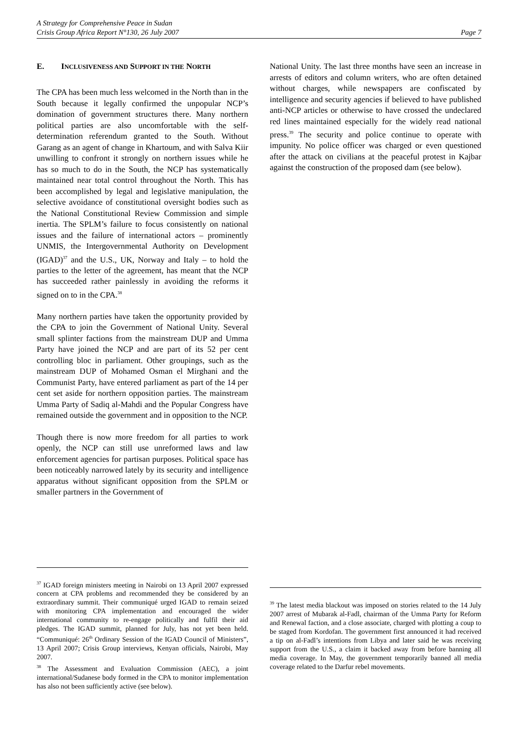A Strategy for Comprehensive Peace in Sudan
Crisis Group Africa Report N°130, 26 July 2007 Page 7
E. INCLUSIVENESS AND SUPPORT IN THE NORTH
The CPA has been much less welcomed in the North than in the South because it legally confirmed the unpopular NCP’s domination of government structures there. Many northern political parties are also uncomfortable with the self-determination referendum granted to the South. Without Garang as an agent of change in Khartoum, and with Salva Kiir unwilling to confront it strongly on northern issues while he has so much to do in the South, the NCP has systematically maintained near total control throughout the North. This has been accomplished by legal and legislative manipulation, the selective avoidance of constitutional oversight bodies such as the National Constitutional Review Commission and simple inertia. The SPLM’s failure to focus consistently on national issues and the failure of international actors – prominently UNMIS, the Intergovernmental Authority on Development (IGAD)<sup>37</sup> and the U.S., UK, Norway and Italy – to hold the parties to the letter of the agreement, has meant that the NCP has succeeded rather painlessly in avoiding the reforms it signed on to in the CPA.<sup>38</sup>
Many northern parties have taken the opportunity provided by the CPA to join the Government of National Unity. Several small splinter factions from the mainstream DUP and Umma Party have joined the NCP and are part of its 52 per cent controlling bloc in parliament. Other groupings, such as the mainstream DUP of Mohamed Osman el Mirghani and the Communist Party, have entered parliament as part of the 14 per cent set aside for northern opposition parties. The mainstream Umma Party of Sadiq al-Mahdi and the Popular Congress have remained outside the government and in opposition to the NCP.
Though there is now more freedom for all parties to work openly, the NCP can still use unreformed laws and law enforcement agencies for partisan purposes. Political space has been noticeably narrowed lately by its security and intelligence apparatus without significant opposition from the SPLM or smaller partners in the Government of
<sup>37</sup> IGAD foreign ministers meeting in Nairobi on 13 April 2007 expressed concern at CPA problems and recommended they be considered by an extraordinary summit. Their communiqué urged IGAD to remain seized with monitoring CPA implementation and encouraged the wider international community to re-engage politically and fulfil their aid pledges. The IGAD summit, planned for July, has not yet been held. “Communiqué: 26<sup>th</sup> Ordinary Session of the IGAD Council of Ministers”, 13 April 2007; Crisis Group interviews, Kenyan officials, Nairobi, May 2007.
<sup>38</sup> The Assessment and Evaluation Commission (AEC), a joint international/Sudanese body formed in the CPA to monitor implementation has also not been sufficiently active (see below).
National Unity. The last three months have seen an increase in arrests of editors and column writers, who are often detained without charges, while newspapers are confiscated by intelligence and security agencies if believed to have published anti-NCP articles or otherwise to have crossed the undeclared red lines maintained especially for the widely read national press.<sup>39</sup> The security and police continue to operate with impunity. No police officer was charged or even questioned after the attack on civilians at the peaceful protest in Kajbar against the construction of the proposed dam (see below).
<sup>39</sup> The latest media blackout was imposed on stories related to the 14 July 2007 arrest of Mubarak al-Fadl, chairman of the Umma Party for Reform and Renewal faction, and a close associate, charged with plotting a coup to be staged from Kordofan. The government first announced it had received a tip on al-Fadl’s intentions from Libya and later said he was receiving support from the U.S., a claim it backed away from before banning all media coverage. In May, the government temporarily banned all media coverage related to the Darfur rebel movements.